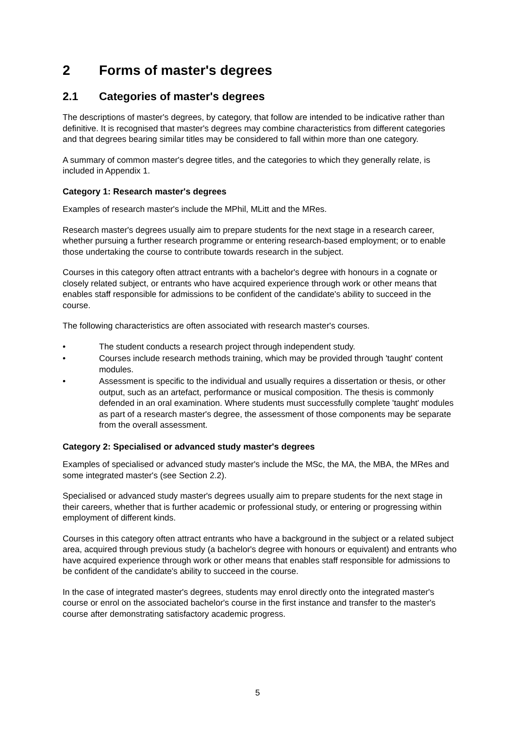2 Forms of master's degrees
2.1 Categories of master's degrees
The descriptions of master's degrees, by category, that follow are intended to be indicative rather than definitive. It is recognised that master's degrees may combine characteristics from different categories and that degrees bearing similar titles may be considered to fall within more than one category.
A summary of common master's degree titles, and the categories to which they generally relate, is included in Appendix 1.
Category 1: Research master's degrees
Examples of research master's include the MPhil, MLitt and the MRes.
Research master's degrees usually aim to prepare students for the next stage in a research career, whether pursuing a further research programme or entering research-based employment; or to enable those undertaking the course to contribute towards research in the subject.
Courses in this category often attract entrants with a bachelor's degree with honours in a cognate or closely related subject, or entrants who have acquired experience through work or other means that enables staff responsible for admissions to be confident of the candidate's ability to succeed in the course.
The following characteristics are often associated with research master's courses.
• The student conducts a research project through independent study.
• Courses include research methods training, which may be provided through 'taught' content modules.
• Assessment is specific to the individual and usually requires a dissertation or thesis, or other output, such as an artefact, performance or musical composition. The thesis is commonly defended in an oral examination. Where students must successfully complete 'taught' modules as part of a research master's degree, the assessment of those components may be separate from the overall assessment.
Category 2: Specialised or advanced study master's degrees
Examples of specialised or advanced study master's include the MSc, the MA, the MBA, the MRes and some integrated master's (see Section 2.2).
Specialised or advanced study master's degrees usually aim to prepare students for the next stage in their careers, whether that is further academic or professional study, or entering or progressing within employment of different kinds.
Courses in this category often attract entrants who have a background in the subject or a related subject area, acquired through previous study (a bachelor's degree with honours or equivalent) and entrants who have acquired experience through work or other means that enables staff responsible for admissions to be confident of the candidate's ability to succeed in the course.
In the case of integrated master's degrees, students may enrol directly onto the integrated master's course or enrol on the associated bachelor's course in the first instance and transfer to the master's course after demonstrating satisfactory academic progress.
5